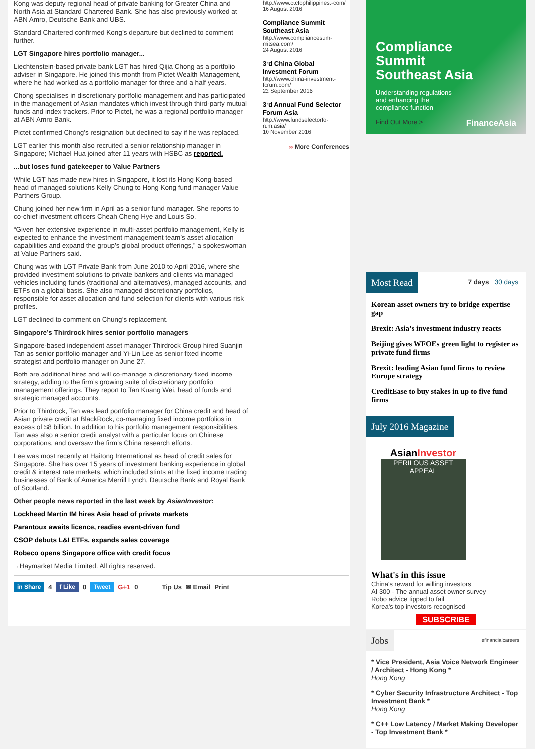Kong was deputy regional head of private banking for Greater China and North Asia at Standard Chartered Bank. She has also previously worked at ABN Amro, Deutsche Bank and UBS.
Standard Chartered confirmed Kong’s departure but declined to comment further.
LGT Singapore hires portfolio manager...
Liechtenstein-based private bank LGT has hired Qijia Chong as a portfolio adviser in Singapore. He joined this month from Pictet Wealth Management, where he had worked as a portfolio manager for three and a half years.
Chong specialises in discretionary portfolio management and has participated in the management of Asian mandates which invest through third-party mutual funds and index trackers. Prior to Pictet, he was a regional portfolio manager at ABN Amro Bank.
Pictet confirmed Chong’s resignation but declined to say if he was replaced.
LGT earlier this month also recruited a senior relationship manager in Singapore; Michael Hua joined after 11 years with HSBC as reported.
...but loses fund gatekeeper to Value Partners
While LGT has made new hires in Singapore, it lost its Hong Kong-based head of managed solutions Kelly Chung to Hong Kong fund manager Value Partners Group.
Chung joined her new firm in April as a senior fund manager. She reports to co-chief investment officers Cheah Cheng Hye and Louis So.
“Given her extensive experience in multi-asset portfolio management, Kelly is expected to enhance the investment management team’s asset allocation capabilities and expand the group’s global product offerings,” a spokeswoman at Value Partners said.
Chung was with LGT Private Bank from June 2010 to April 2016, where she provided investment solutions to private bankers and clients via managed vehicles including funds (traditional and alternatives), managed accounts, and ETFs on a global basis. She also managed discretionary portfolios, responsible for asset allocation and fund selection for clients with various risk profiles.
LGT declined to comment on Chung’s replacement.
Singapore’s Thirdrock hires senior portfolio managers
Singapore-based independent asset manager Thirdrock Group hired Suanjin Tan as senior portfolio manager and Yi-Lin Lee as senior fixed income strategist and portfolio manager on June 27.
Both are additional hires and will co-manage a discretionary fixed income strategy, adding to the firm’s growing suite of discretionary portfolio management offerings. They report to Tan Kuang Wei, head of funds and strategic managed accounts.
Prior to Thirdrock, Tan was lead portfolio manager for China credit and head of Asian private credit at BlackRock, co-managing fixed income portfolios in excess of $8 billion. In addition to his portfolio management responsibilities, Tan was also a senior credit analyst with a particular focus on Chinese corporations, and oversaw the firm’s China research efforts.
Lee was most recently at Haitong International as head of credit sales for Singapore. She has over 15 years of investment banking experience in global credit & interest rate markets, which included stints at the fixed income trading businesses of Bank of America Merrill Lynch, Deutsche Bank and Royal Bank of Scotland.
Other people news reported in the last week by AsianInvestor:
Lockheed Martin IM hires Asia head of private markets
Parantoux awaits licence, readies event-driven fund
CSOP debuts L&I ETFs, expands sales coverage
Robeco opens Singapore office with credit focus
¬ Haymarket Media Limited. All rights reserved.
http://www.ctcfophilippines.-com/
16 August 2016
Compliance Summit Southeast Asia
http://www.compliancesum-mitsea.com/
24 August 2016
3rd China Global Investment Forum
http://www.china-investment-forum.com/
22 September 2016
3rd Annual Fund Selector Forum Asia
http://www.fundselectorfo-rum.asia/
10 November 2016
›› More Conferences
in Share 4 f Like 0 Tweet G+1 0 Tip Us ✉ Email Print
Compliance
Summit
Southeast Asia
Understanding regulations
and enhancing the
compliance function
Find Out More > FinanceAsia
Most Read 7 days 30 days
Korean asset owners try to bridge expertise gap
Brexit: Asia’s investment industry reacts
Beijing gives WFOEs green light to register as private fund firms
Brexit: leading Asian fund firms to review Europe strategy
CreditEase to buy stakes in up to five fund firms
July 2016 Magazine
AsianInvestor
PERILOUS ASSET APPEAL
What's in this issue
China's reward for willing investors
AI 300 - The annual asset owner survey
Robo advice tipped to fail
Korea's top investors recognised
SUBSCRIBE
Jobs efinancialcareers
* Vice President, Asia Voice Network Engineer / Architect - Hong Kong *
Hong Kong
* Cyber Security Infrastructure Architect - Top Investment Bank *
Hong Kong
* C++ Low Latency / Market Making Developer - Top Investment Bank *